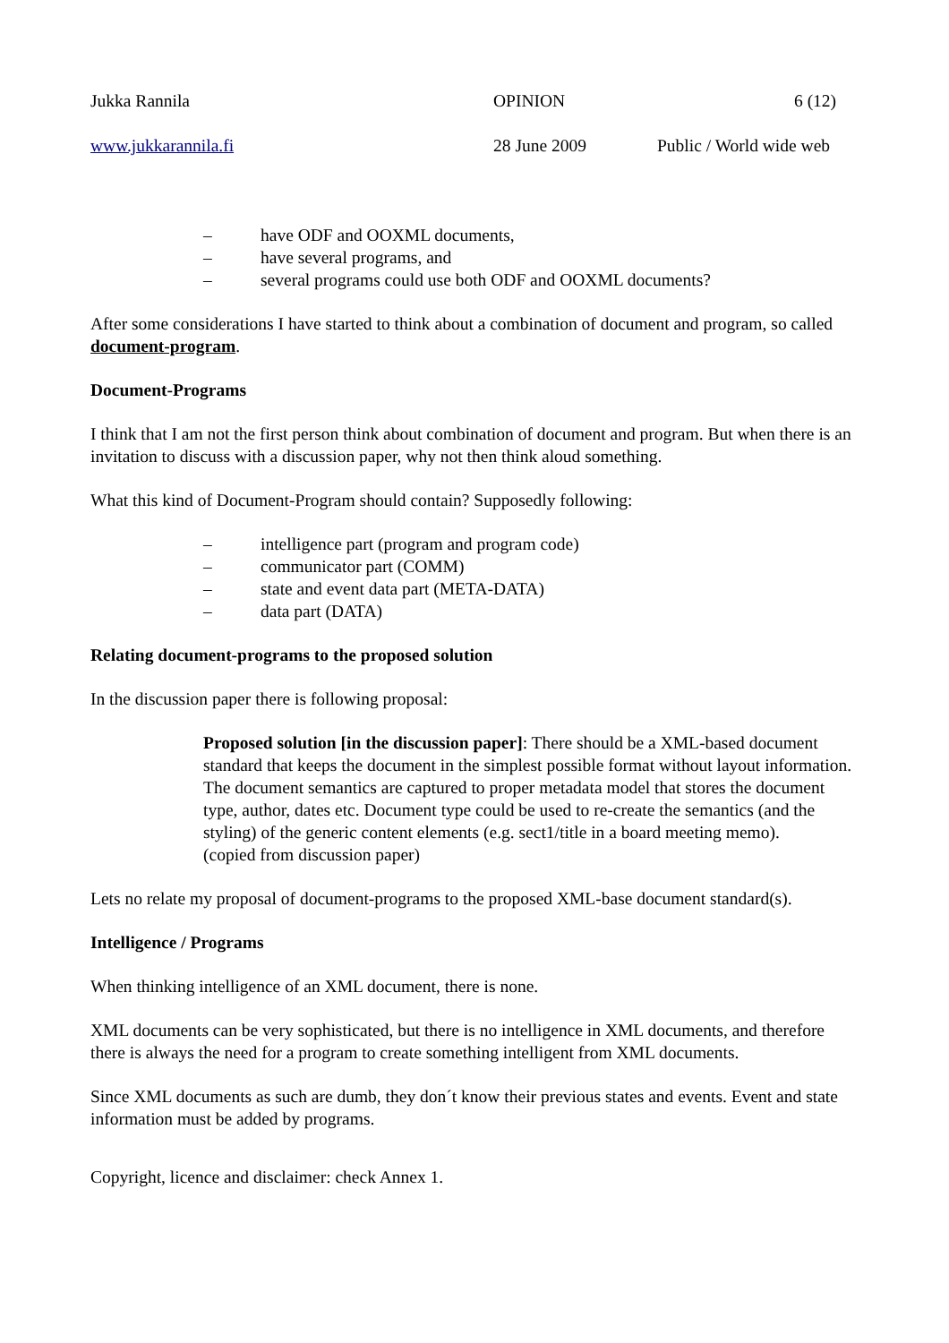Jukka Rannila OPINION 6 (12)
www.jukkarannila.fi 28 June 2009 Public / World wide web
– have ODF and OOXML documents,
– have several programs, and
– several programs could use both ODF and OOXML documents?
After some considerations I have started to think about a combination of document and program, so called document-program.
Document-Programs
I think that I am not the first person think about combination of document and program. But when there is an invitation to discuss with a discussion paper, why not then think aloud something.
What this kind of Document-Program should contain? Supposedly following:
– intelligence part (program and program code)
– communicator part (COMM)
– state and event data part (META-DATA)
– data part (DATA)
Relating document-programs to the proposed solution
In the discussion paper there is following proposal:
Proposed solution [in the discussion paper]: There should be a XML-based document standard that keeps the document in the simplest possible format without layout information. The document semantics are captured to proper metadata model that stores the document type, author, dates etc. Document type could be used to re-create the semantics (and the styling) of the generic content elements (e.g. sect1/title in a board meeting memo).
(copied from discussion paper)
Lets no relate my proposal of document-programs to the proposed XML-base document standard(s).
Intelligence / Programs
When thinking intelligence of an XML document, there is none.
XML documents can be very sophisticated, but there is no intelligence in XML documents, and therefore there is always the need for a program to create something intelligent from XML documents.
Since XML documents as such are dumb, they don´t know their previous states and events. Event and state information must be added by programs.
Copyright, licence and disclaimer: check Annex 1.